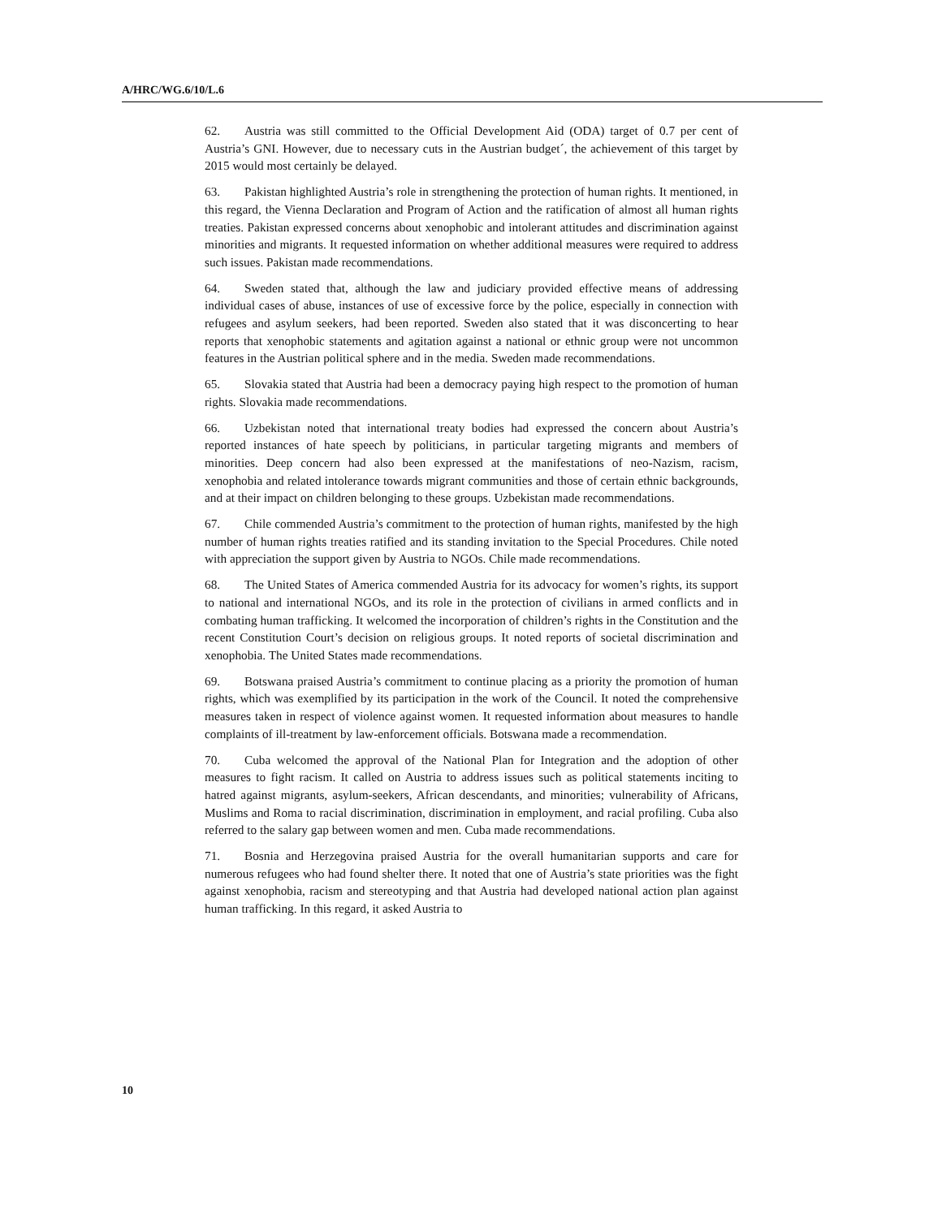A/HRC/WG.6/10/L.6
62. Austria was still committed to the Official Development Aid (ODA) target of 0.7 per cent of Austria’s GNI. However, due to necessary cuts in the Austrian budget´, the achievement of this target by 2015 would most certainly be delayed.
63. Pakistan highlighted Austria’s role in strengthening the protection of human rights. It mentioned, in this regard, the Vienna Declaration and Program of Action and the ratification of almost all human rights treaties. Pakistan expressed concerns about xenophobic and intolerant attitudes and discrimination against minorities and migrants. It requested information on whether additional measures were required to address such issues. Pakistan made recommendations.
64. Sweden stated that, although the law and judiciary provided effective means of addressing individual cases of abuse, instances of use of excessive force by the police, especially in connection with refugees and asylum seekers, had been reported. Sweden also stated that it was disconcerting to hear reports that xenophobic statements and agitation against a national or ethnic group were not uncommon features in the Austrian political sphere and in the media. Sweden made recommendations.
65. Slovakia stated that Austria had been a democracy paying high respect to the promotion of human rights. Slovakia made recommendations.
66. Uzbekistan noted that international treaty bodies had expressed the concern about Austria’s reported instances of hate speech by politicians, in particular targeting migrants and members of minorities. Deep concern had also been expressed at the manifestations of neo-Nazism, racism, xenophobia and related intolerance towards migrant communities and those of certain ethnic backgrounds, and at their impact on children belonging to these groups. Uzbekistan made recommendations.
67. Chile commended Austria’s commitment to the protection of human rights, manifested by the high number of human rights treaties ratified and its standing invitation to the Special Procedures. Chile noted with appreciation the support given by Austria to NGOs. Chile made recommendations.
68. The United States of America commended Austria for its advocacy for women’s rights, its support to national and international NGOs, and its role in the protection of civilians in armed conflicts and in combating human trafficking. It welcomed the incorporation of children’s rights in the Constitution and the recent Constitution Court’s decision on religious groups. It noted reports of societal discrimination and xenophobia. The United States made recommendations.
69. Botswana praised Austria’s commitment to continue placing as a priority the promotion of human rights, which was exemplified by its participation in the work of the Council. It noted the comprehensive measures taken in respect of violence against women. It requested information about measures to handle complaints of ill-treatment by law-enforcement officials. Botswana made a recommendation.
70. Cuba welcomed the approval of the National Plan for Integration and the adoption of other measures to fight racism. It called on Austria to address issues such as political statements inciting to hatred against migrants, asylum-seekers, African descendants, and minorities; vulnerability of Africans, Muslims and Roma to racial discrimination, discrimination in employment, and racial profiling. Cuba also referred to the salary gap between women and men. Cuba made recommendations.
71. Bosnia and Herzegovina praised Austria for the overall humanitarian supports and care for numerous refugees who had found shelter there. It noted that one of Austria’s state priorities was the fight against xenophobia, racism and stereotyping and that Austria had developed national action plan against human trafficking. In this regard, it asked Austria to
10